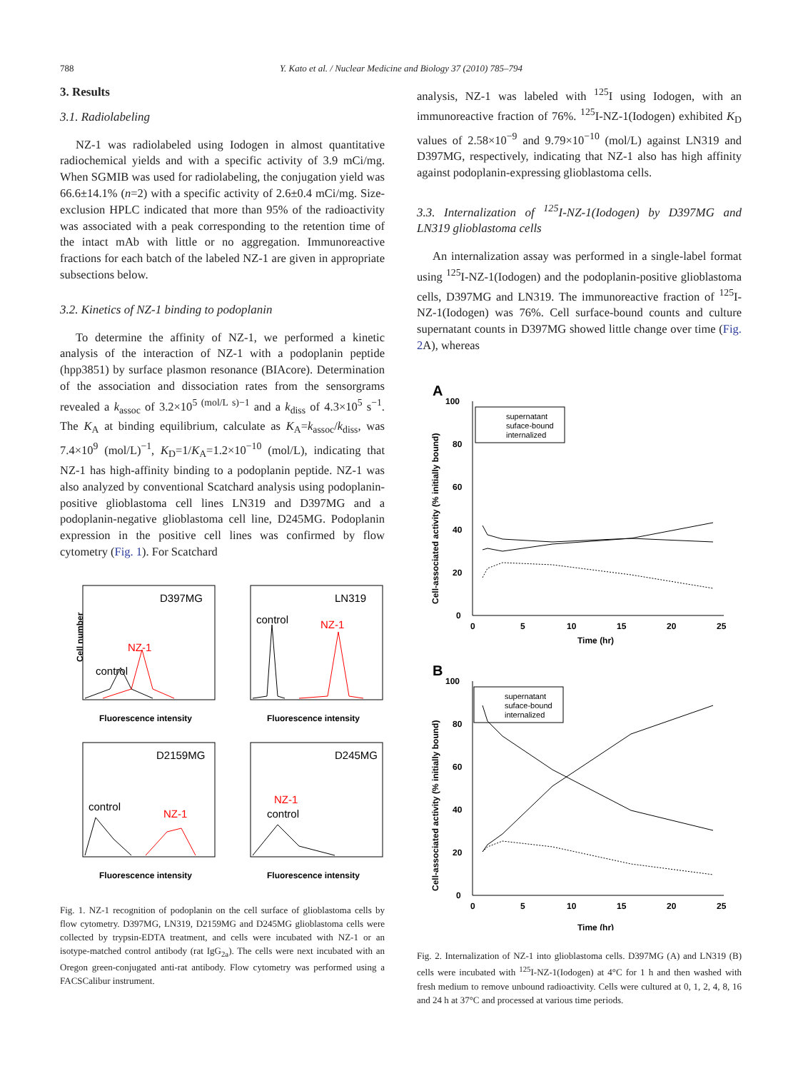788
Y. Kato et al. / Nuclear Medicine and Biology 37 (2010) 785–794
3. Results
3.1. Radiolabeling
NZ-1 was radiolabeled using Iodogen in almost quantitative radiochemical yields and with a specific activity of 3.9 mCi/mg. When SGMIB was used for radiolabeling, the conjugation yield was 66.6±14.1% (n=2) with a specific activity of 2.6±0.4 mCi/mg. Size-exclusion HPLC indicated that more than 95% of the radioactivity was associated with a peak corresponding to the retention time of the intact mAb with little or no aggregation. Immunoreactive fractions for each batch of the labeled NZ-1 are given in appropriate subsections below.
3.2. Kinetics of NZ-1 binding to podoplanin
To determine the affinity of NZ-1, we performed a kinetic analysis of the interaction of NZ-1 with a podoplanin peptide (hpp3851) by surface plasmon resonance (BIAcore). Determination of the association and dissociation rates from the sensorgrams revealed a k<sub>assoc</sub> of 3.2×10<sup>5 (mol/L s)−1</sup> and a k<sub>diss</sub> of 4.3×10<sup>5</sup> s<sup>−1</sup>. The K<sub>A</sub> at binding equilibrium, calculate as K<sub>A</sub>=k<sub>assoc</sub>/k<sub>diss</sub>, was 7.4×10<sup>9</sup> (mol/L)<sup>−1</sup>, K<sub>D</sub>=1/K<sub>A</sub>=1.2×10<sup>−10</sup> (mol/L), indicating that NZ-1 has high-affinity binding to a podoplanin peptide. NZ-1 was also analyzed by conventional Scatchard analysis using podoplanin-positive glioblastoma cell lines LN319 and D397MG and a podoplanin-negative glioblastoma cell line, D245MG. Podoplanin expression in the positive cell lines was confirmed by flow cytometry (Fig. 1). For Scatchard
D397MG
NZ-1
control
Cell number
Fluorescence intensity
LN319
control
NZ-1
Fluorescence intensity
D2159MG
control
NZ-1
Fluorescence intensity
D245MG
NZ-1
control
Fluorescence intensity
Fig. 1. NZ-1 recognition of podoplanin on the cell surface of glioblastoma cells by flow cytometry. D397MG, LN319, D2159MG and D245MG glioblastoma cells were collected by trypsin-EDTA treatment, and cells were incubated with NZ-1 or an isotype-matched control antibody (rat IgG<sub>2a</sub>). The cells were next incubated with an Oregon green-conjugated anti-rat antibody. Flow cytometry was performed using a FACSCalibur instrument.
analysis, NZ-1 was labeled with <sup>125</sup>I using Iodogen, with an immunoreactive fraction of 76%. <sup>125</sup>I-NZ-1(Iodogen) exhibited K<sub>D</sub> values of 2.58×10<sup>−9</sup> and 9.79×10<sup>−10</sup> (mol/L) against LN319 and D397MG, respectively, indicating that NZ-1 also has high affinity against podoplanin-expressing glioblastoma cells.
3.3. Internalization of <sup>125</sup>I-NZ-1(Iodogen) by D397MG and LN319 glioblastoma cells
An internalization assay was performed in a single-label format using <sup>125</sup>I-NZ-1(Iodogen) and the podoplanin-positive glioblastoma cells, D397MG and LN319. The immunoreactive fraction of <sup>125</sup>I-NZ-1(Iodogen) was 76%. Cell surface-bound counts and culture supernatant counts in D397MG showed little change over time (Fig. 2 A), whereas
A
100
80
60
40
20
0
0
5
10
15
20
25
Time (hr)
Cell-associated activity (% initially bound)
supernatant
suface-bound
internalized
B
100
80
60
40
20
0
0
5
10
15
20
25
Time (hr)
Cell-associated activity (% initially bound)
supernatant
suface-bound
internalized
Fig. 2. Internalization of NZ-1 into glioblastoma cells. D397MG (A) and LN319 (B) cells were incubated with <sup>125</sup>I-NZ-1(Iodogen) at 4°C for 1 h and then washed with fresh medium to remove unbound radioactivity. Cells were cultured at 0, 1, 2, 4, 8, 16 and 24 h at 37°C and processed at various time periods.